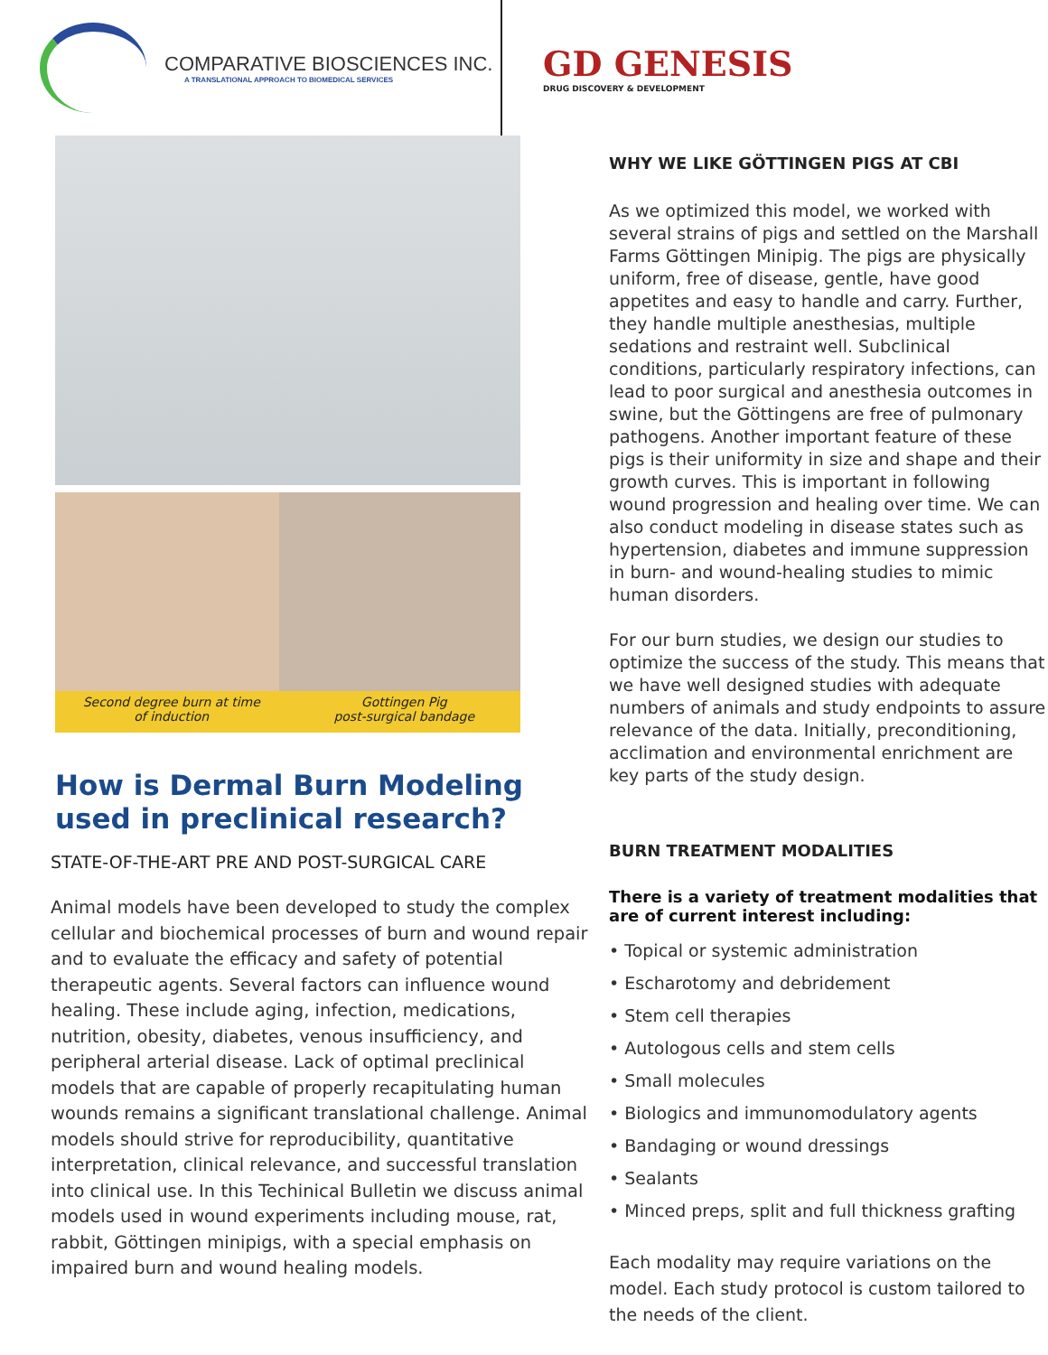COMPARATIVE BIOSCIENCES INC.
A TRANSLATIONAL APPROACH TO BIOMEDICAL SERVICES
GD GENESIS
DRUG DISCOVERY & DEVELOPMENT
Second degree burn at time
of induction
Gottingen Pig
post-surgical bandage
How is Dermal Burn Modeling
used in preclinical research?
STATE-OF-THE-ART PRE AND POST-SURGICAL CARE
Animal models have been developed to study the complex cellular and biochemical processes of burn and wound repair and to evaluate the efficacy and safety of potential therapeutic agents. Several factors can influence wound healing. These include aging, infection, medications, nutrition, obesity, diabetes, venous insufficiency, and peripheral arterial disease. Lack of optimal preclinical models that are capable of properly recapitulating human wounds remains a significant translational challenge. Animal models should strive for reproducibility, quantitative interpretation, clinical relevance, and successful translation into clinical use. In this Techinical Bulletin we discuss animal models used in wound experiments including mouse, rat, rabbit, Göttingen minipigs, with a special emphasis on impaired burn and wound healing models.
WHY WE LIKE GÖTTINGEN PIGS AT CBI
As we optimized this model, we worked with several strains of pigs and settled on the Marshall Farms Göttingen Minipig. The pigs are physically uniform, free of disease, gentle, have good appetites and easy to handle and carry. Further, they handle multiple anesthesias, multiple sedations and restraint well. Subclinical conditions, particularly respiratory infections, can lead to poor surgical and anesthesia outcomes in swine, but the Göttingens are free of pulmonary pathogens. Another important feature of these pigs is their uniformity in size and shape and their growth curves. This is important in following wound progression and healing over time. We can also conduct modeling in disease states such as hypertension, diabetes and immune suppression in burn- and wound-healing studies to mimic human disorders.
For our burn studies, we design our studies to optimize the success of the study. This means that we have well designed studies with adequate numbers of animals and study endpoints to assure relevance of the data. Initially, preconditioning, acclimation and environmental enrichment are key parts of the study design.
BURN TREATMENT MODALITIES
There is a variety of treatment modalities that are of current interest including:
• Topical or systemic administration
• Escharotomy and debridement
• Stem cell therapies
• Autologous cells and stem cells
• Small molecules
• Biologics and immunomodulatory agents
• Bandaging or wound dressings
• Sealants
• Minced preps, split and full thickness grafting
Each modality may require variations on the model. Each study protocol is custom tailored to the needs of the client.